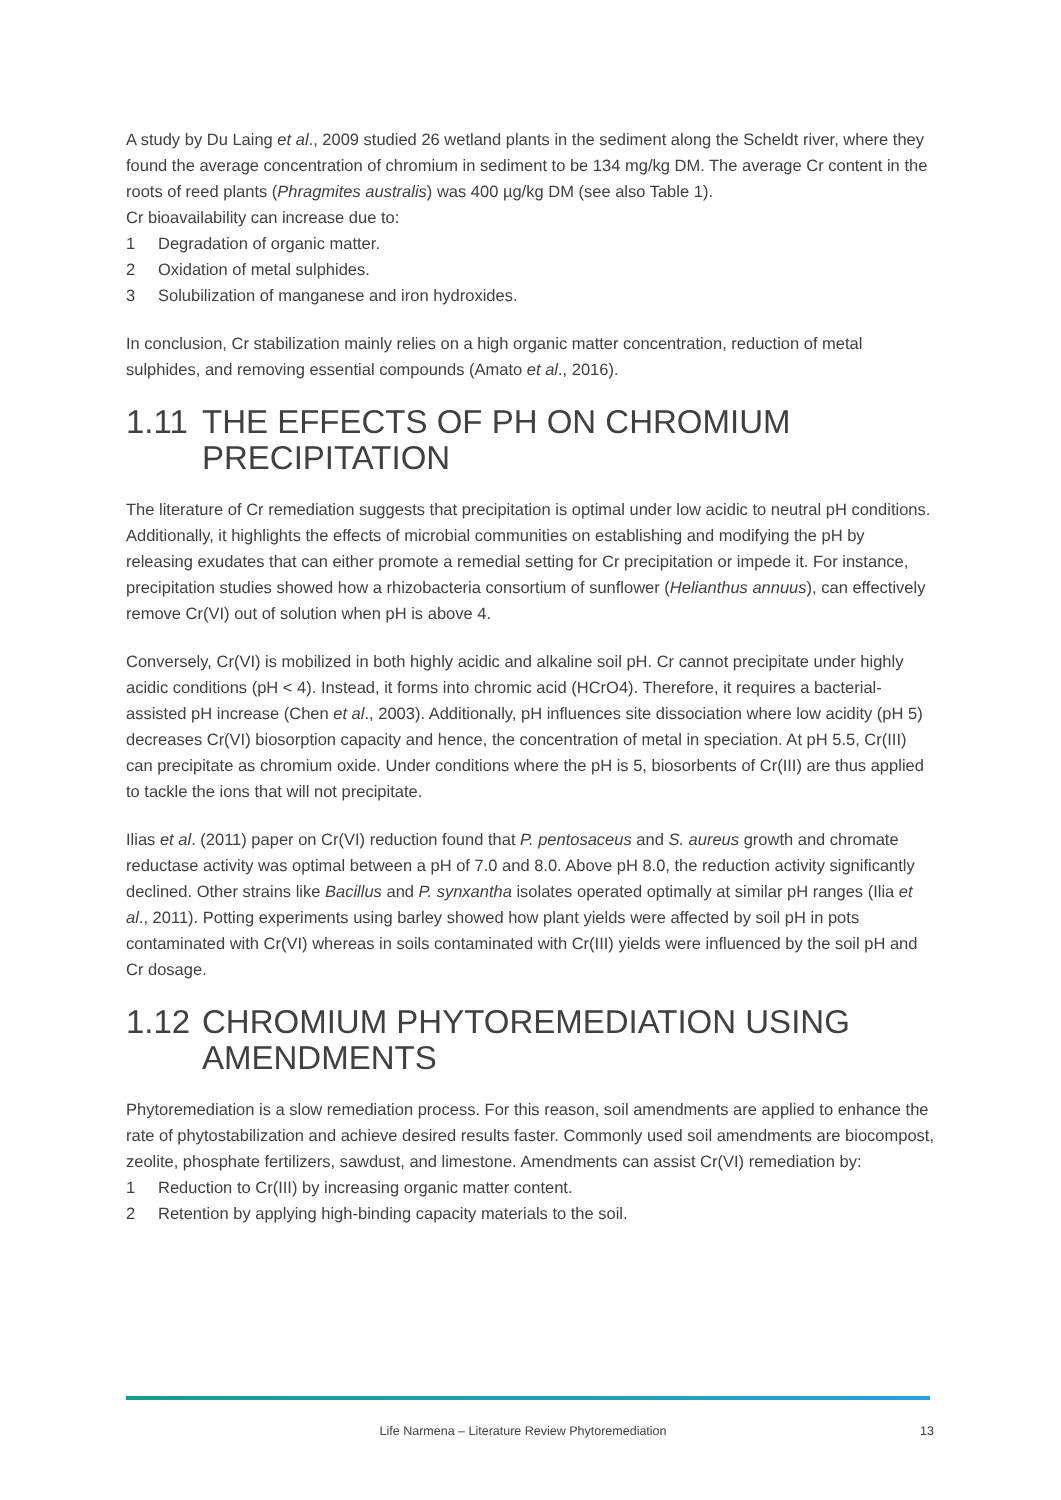A study by Du Laing et al., 2009 studied 26 wetland plants in the sediment along the Scheldt river, where they found the average concentration of chromium in sediment to be 134 mg/kg DM. The average Cr content in the roots of reed plants (Phragmites australis) was 400 µg/kg DM (see also Table 1).
Cr bioavailability can increase due to:
1 Degradation of organic matter.
2 Oxidation of metal sulphides.
3 Solubilization of manganese and iron hydroxides.
In conclusion, Cr stabilization mainly relies on a high organic matter concentration, reduction of metal sulphides, and removing essential compounds (Amato et al., 2016).
1.11 THE EFFECTS OF PH ON CHROMIUM PRECIPITATION
The literature of Cr remediation suggests that precipitation is optimal under low acidic to neutral pH conditions. Additionally, it highlights the effects of microbial communities on establishing and modifying the pH by releasing exudates that can either promote a remedial setting for Cr precipitation or impede it. For instance, precipitation studies showed how a rhizobacteria consortium of sunflower (Helianthus annuus), can effectively remove Cr(VI) out of solution when pH is above 4.
Conversely, Cr(VI) is mobilized in both highly acidic and alkaline soil pH. Cr cannot precipitate under highly acidic conditions (pH < 4). Instead, it forms into chromic acid (HCrO4). Therefore, it requires a bacterial-assisted pH increase (Chen et al., 2003). Additionally, pH influences site dissociation where low acidity (pH 5) decreases Cr(VI) biosorption capacity and hence, the concentration of metal in speciation. At pH 5.5, Cr(III) can precipitate as chromium oxide. Under conditions where the pH is 5, biosorbents of Cr(III) are thus applied to tackle the ions that will not precipitate.
Ilias et al. (2011) paper on Cr(VI) reduction found that P. pentosaceus and S. aureus growth and chromate reductase activity was optimal between a pH of 7.0 and 8.0. Above pH 8.0, the reduction activity significantly declined. Other strains like Bacillus and P. synxantha isolates operated optimally at similar pH ranges (Ilia et al., 2011). Potting experiments using barley showed how plant yields were affected by soil pH in pots contaminated with Cr(VI) whereas in soils contaminated with Cr(III) yields were influenced by the soil pH and Cr dosage.
1.12 CHROMIUM PHYTOREMEDIATION USING AMENDMENTS
Phytoremediation is a slow remediation process. For this reason, soil amendments are applied to enhance the rate of phytostabilization and achieve desired results faster. Commonly used soil amendments are biocompost, zeolite, phosphate fertilizers, sawdust, and limestone. Amendments can assist Cr(VI) remediation by:
1 Reduction to Cr(III) by increasing organic matter content.
2 Retention by applying high-binding capacity materials to the soil.
Life Narmena – Literature Review Phytoremediation 13